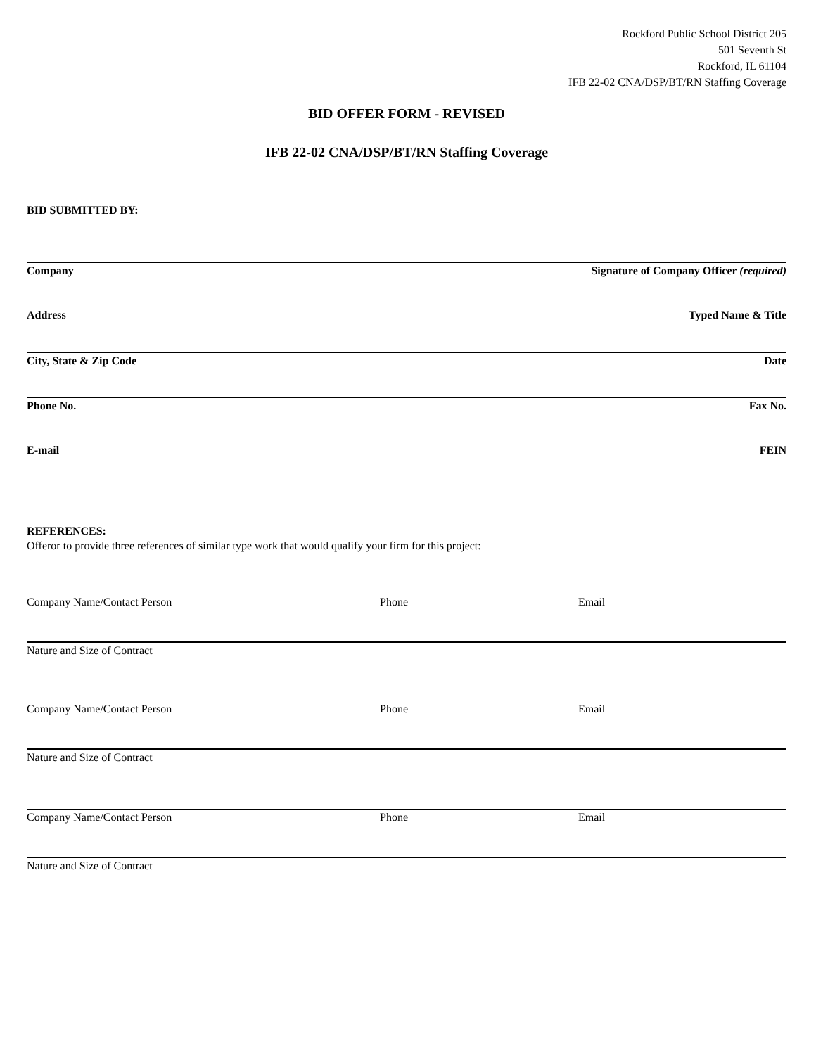Rockford Public School District 205
501 Seventh St
Rockford, IL 61104
IFB 22-02 CNA/DSP/BT/RN Staffing Coverage
BID OFFER FORM - REVISED
IFB 22-02 CNA/DSP/BT/RN Staffing Coverage
BID SUBMITTED BY:
Company Signature of Company Officer (required)
Address Typed Name & Title
City, State & Zip Code Date
Phone No. Fax No.
E-mail FEIN
REFERENCES:
Offeror to provide three references of similar type work that would qualify your firm for this project:
Company Name/Contact Person Phone Email
Nature and Size of Contract
Company Name/Contact Person Phone Email
Nature and Size of Contract
Company Name/Contact Person Phone Email
Nature and Size of Contract